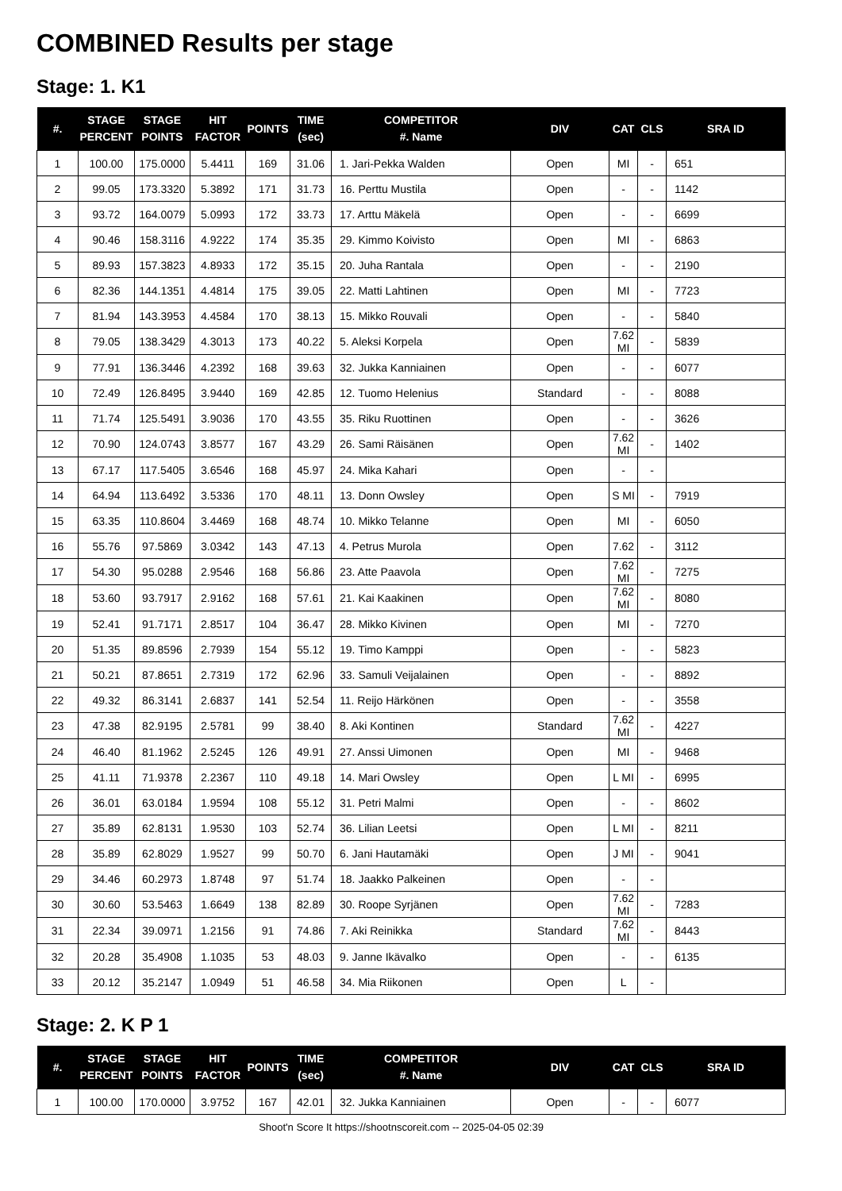COMBINED Results per stage
Stage: 1. K1
| #. | STAGE PERCENT | STAGE POINTS | HIT FACTOR | POINTS | TIME (sec) | COMPETITOR #. Name | DIV | CAT | CLS | SRA ID |
| --- | --- | --- | --- | --- | --- | --- | --- | --- | --- | --- |
| 1 | 100.00 | 175.0000 | 5.4411 | 169 | 31.06 | 1. Jari-Pekka Walden | Open | MI | - | 651 |
| 2 | 99.05 | 173.3320 | 5.3892 | 171 | 31.73 | 16. Perttu Mustila | Open | - | - | 1142 |
| 3 | 93.72 | 164.0079 | 5.0993 | 172 | 33.73 | 17. Arttu Mäkelä | Open | - | - | 6699 |
| 4 | 90.46 | 158.3116 | 4.9222 | 174 | 35.35 | 29. Kimmo Koivisto | Open | MI | - | 6863 |
| 5 | 89.93 | 157.3823 | 4.8933 | 172 | 35.15 | 20. Juha Rantala | Open | - | - | 2190 |
| 6 | 82.36 | 144.1351 | 4.4814 | 175 | 39.05 | 22. Matti Lahtinen | Open | MI | - | 7723 |
| 7 | 81.94 | 143.3953 | 4.4584 | 170 | 38.13 | 15. Mikko Rouvali | Open | - | - | 5840 |
| 8 | 79.05 | 138.3429 | 4.3013 | 173 | 40.22 | 5. Aleksi Korpela | Open | 7.62 MI | - | 5839 |
| 9 | 77.91 | 136.3446 | 4.2392 | 168 | 39.63 | 32. Jukka Kanniainen | Open | - | - | 6077 |
| 10 | 72.49 | 126.8495 | 3.9440 | 169 | 42.85 | 12. Tuomo Helenius | Standard | - | - | 8088 |
| 11 | 71.74 | 125.5491 | 3.9036 | 170 | 43.55 | 35. Riku Ruottinen | Open | - | - | 3626 |
| 12 | 70.90 | 124.0743 | 3.8577 | 167 | 43.29 | 26. Sami Räisänen | Open | 7.62 MI | - | 1402 |
| 13 | 67.17 | 117.5405 | 3.6546 | 168 | 45.97 | 24. Mika Kahari | Open | - | - | |
| 14 | 64.94 | 113.6492 | 3.5336 | 170 | 48.11 | 13. Donn Owsley | Open | S MI | - | 7919 |
| 15 | 63.35 | 110.8604 | 3.4469 | 168 | 48.74 | 10. Mikko Telanne | Open | MI | - | 6050 |
| 16 | 55.76 | 97.5869 | 3.0342 | 143 | 47.13 | 4. Petrus Murola | Open | 7.62 | - | 3112 |
| 17 | 54.30 | 95.0288 | 2.9546 | 168 | 56.86 | 23. Atte Paavola | Open | 7.62 MI | - | 7275 |
| 18 | 53.60 | 93.7917 | 2.9162 | 168 | 57.61 | 21. Kai Kaakinen | Open | 7.62 MI | - | 8080 |
| 19 | 52.41 | 91.7171 | 2.8517 | 104 | 36.47 | 28. Mikko Kivinen | Open | MI | - | 7270 |
| 20 | 51.35 | 89.8596 | 2.7939 | 154 | 55.12 | 19. Timo Kamppi | Open | - | - | 5823 |
| 21 | 50.21 | 87.8651 | 2.7319 | 172 | 62.96 | 33. Samuli Veijalainen | Open | - | - | 8892 |
| 22 | 49.32 | 86.3141 | 2.6837 | 141 | 52.54 | 11. Reijo Härkönen | Open | - | - | 3558 |
| 23 | 47.38 | 82.9195 | 2.5781 | 99 | 38.40 | 8. Aki Kontinen | Standard | 7.62 MI | - | 4227 |
| 24 | 46.40 | 81.1962 | 2.5245 | 126 | 49.91 | 27. Anssi Uimonen | Open | MI | - | 9468 |
| 25 | 41.11 | 71.9378 | 2.2367 | 110 | 49.18 | 14. Mari Owsley | Open | L MI | - | 6995 |
| 26 | 36.01 | 63.0184 | 1.9594 | 108 | 55.12 | 31. Petri Malmi | Open | - | - | 8602 |
| 27 | 35.89 | 62.8131 | 1.9530 | 103 | 52.74 | 36. Lilian Leetsi | Open | L MI | - | 8211 |
| 28 | 35.89 | 62.8029 | 1.9527 | 99 | 50.70 | 6. Jani Hautamäki | Open | J MI | - | 9041 |
| 29 | 34.46 | 60.2973 | 1.8748 | 97 | 51.74 | 18. Jaakko Palkeinen | Open | - | - | |
| 30 | 30.60 | 53.5463 | 1.6649 | 138 | 82.89 | 30. Roope Syrjänen | Open | 7.62 MI | - | 7283 |
| 31 | 22.34 | 39.0971 | 1.2156 | 91 | 74.86 | 7. Aki Reinikka | Standard | 7.62 MI | - | 8443 |
| 32 | 20.28 | 35.4908 | 1.1035 | 53 | 48.03 | 9. Janne Ikävalko | Open | - | - | 6135 |
| 33 | 20.12 | 35.2147 | 1.0949 | 51 | 46.58 | 34. Mia Riikonen | Open | L | - | |
Stage: 2. K P 1
| #. | STAGE PERCENT | STAGE POINTS | HIT FACTOR | POINTS | TIME (sec) | COMPETITOR #. Name | DIV | CAT | CLS | SRA ID |
| --- | --- | --- | --- | --- | --- | --- | --- | --- | --- | --- |
| 1 | 100.00 | 170.0000 | 3.9752 | 167 | 42.01 | 32. Jukka Kanniainen | Open | - | - | 6077 |
Shoot'n Score It https://shootnscoreit.com -- 2025-04-05 02:39